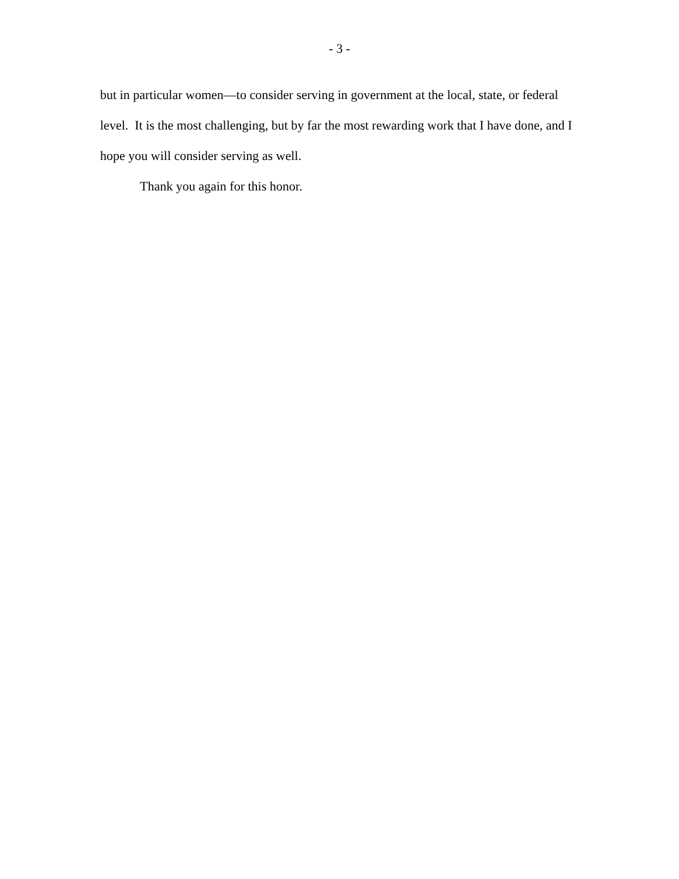- 3 -
but in particular women—to consider serving in government at the local, state, or federal level. It is the most challenging, but by far the most rewarding work that I have done, and I hope you will consider serving as well.
Thank you again for this honor.